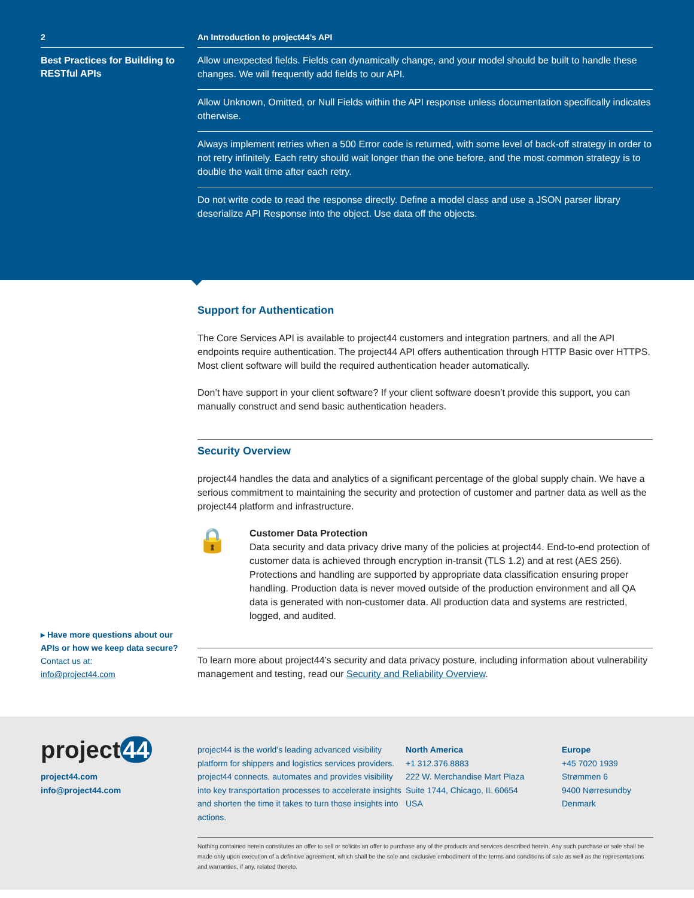2 An Introduction to project44’s API
Best Practices for Building to RESTful APIs
Allow unexpected fields. Fields can dynamically change, and your model should be built to handle these changes. We will frequently add fields to our API.
Allow Unknown, Omitted, or Null Fields within the API response unless documentation specifically indicates otherwise.
Always implement retries when a 500 Error code is returned, with some level of back-off strategy in order to not retry infinitely. Each retry should wait longer than the one before, and the most common strategy is to double the wait time after each retry.
Do not write code to read the response directly. Define a model class and use a JSON parser library deserialize API Response into the object. Use data off the objects.
▸ Have more questions about our APIs or how we keep data secure?
Contact us at:
info@project44.com
Support for Authentication
The Core Services API is available to project44 customers and integration partners, and all the API endpoints require authentication. The project44 API offers authentication through HTTP Basic over HTTPS. Most client software will build the required authentication header automatically.
Don’t have support in your client software? If your client software doesn’t provide this support, you can manually construct and send basic authentication headers.
Security Overview
project44 handles the data and analytics of a significant percentage of the global supply chain. We have a serious commitment to maintaining the security and protection of customer and partner data as well as the project44 platform and infrastructure.
🔒
Customer Data Protection
Data security and data privacy drive many of the policies at project44. End-to-end protection of customer data is achieved through encryption in-transit (TLS 1.2) and at rest (AES 256). Protections and handling are supported by appropriate data classification ensuring proper handling. Production data is never moved outside of the production environment and all QA data is generated with non-customer data. All production data and systems are restricted, logged, and audited.
To learn more about project44’s security and data privacy posture, including information about vulnerability management and testing, read our Security and Reliability Overview.
project 44
project44.com
info@project44.com
project44 is the world’s leading advanced visibility platform for shippers and logistics services providers. project44 connects, automates and provides visibility into key transportation processes to accelerate insights and shorten the time it takes to turn those insights into actions.
North America
+1 312.376.8883
222 W. Merchandise Mart Plaza
Suite 1744, Chicago, IL 60654
USA
Europe
+45 7020 1939
Strømmen 6
9400 Nørresundby
Denmark
Nothing contained herein constitutes an offer to sell or solicits an offer to purchase any of the products and services described herein. Any such purchase or sale shall be made only upon execution of a definitive agreement, which shall be the sole and exclusive embodiment of the terms and conditions of sale as well as the representations and warranties, if any, related thereto.